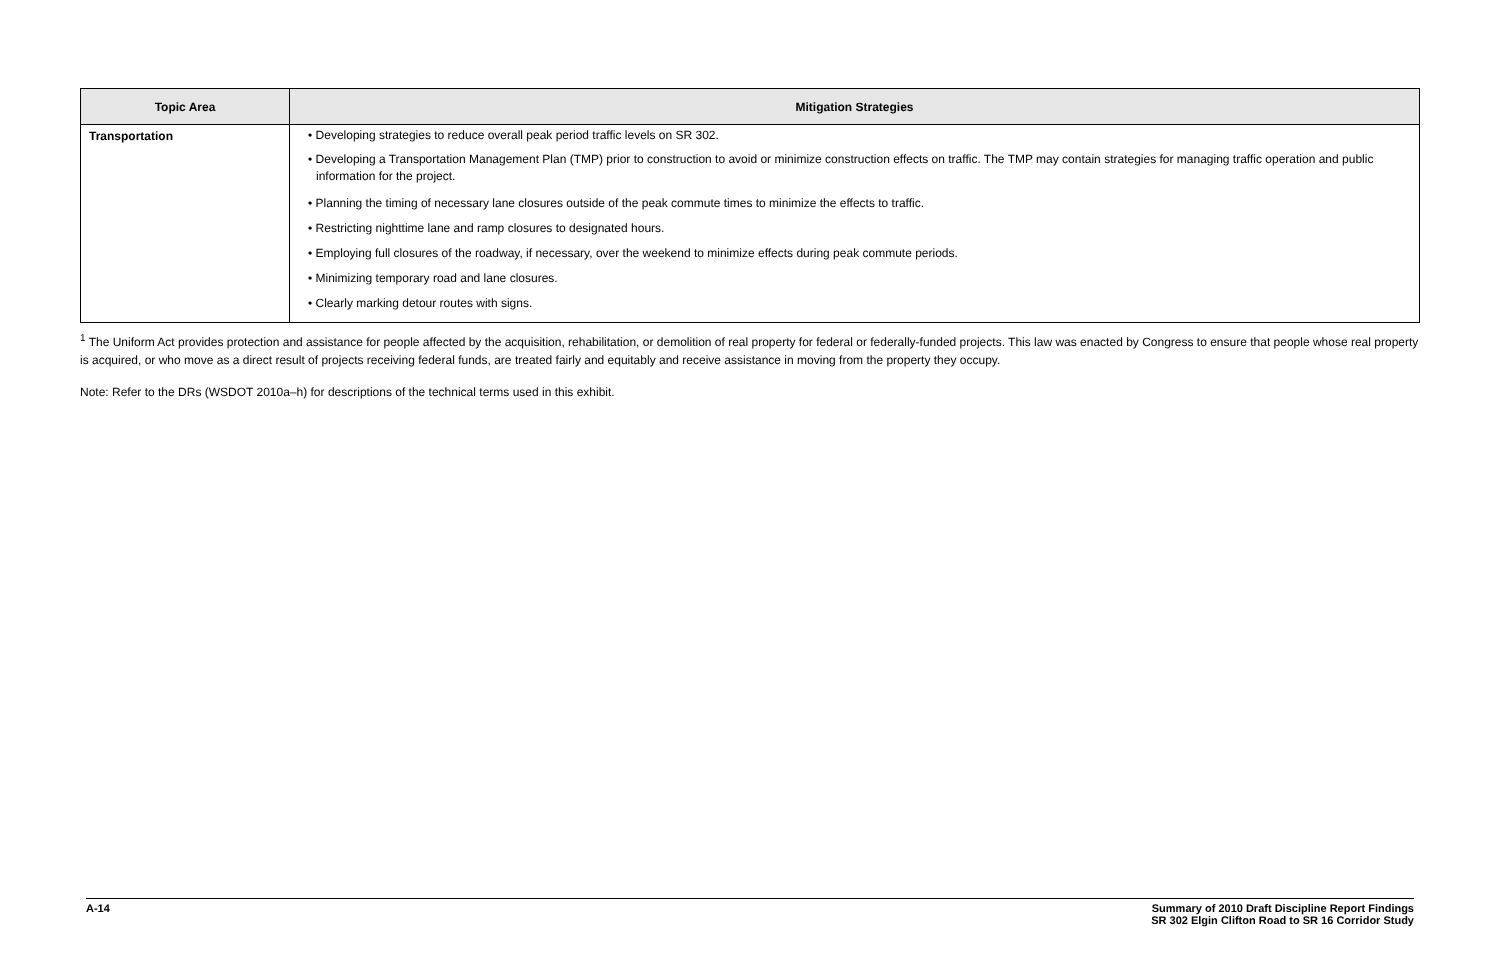| Topic Area | Mitigation Strategies |
| --- | --- |
| Transportation | • Developing strategies to reduce overall peak period traffic levels on SR 302. |
| | • Developing a Transportation Management Plan (TMP) prior to construction to avoid or minimize construction effects on traffic. The TMP may contain strategies for managing traffic operation and public information for the project. |
| | • Planning the timing of necessary lane closures outside of the peak commute times to minimize the effects to traffic. |
| | • Restricting nighttime lane and ramp closures to designated hours. |
| | • Employing full closures of the roadway, if necessary, over the weekend to minimize effects during peak commute periods. |
| | • Minimizing temporary road and lane closures. |
| | • Clearly marking detour routes with signs. |
<sup>1</sup> The Uniform Act provides protection and assistance for people affected by the acquisition, rehabilitation, or demolition of real property for federal or federally-funded projects. This law was enacted by Congress to ensure that people whose real property is acquired, or who move as a direct result of projects receiving federal funds, are treated fairly and equitably and receive assistance in moving from the property they occupy.
Note: Refer to the DRs (WSDOT 2010a–h) for descriptions of the technical terms used in this exhibit.
A-14 Summary of 2010 Draft Discipline Report Findings
SR 302 Elgin Clifton Road to SR 16 Corridor Study